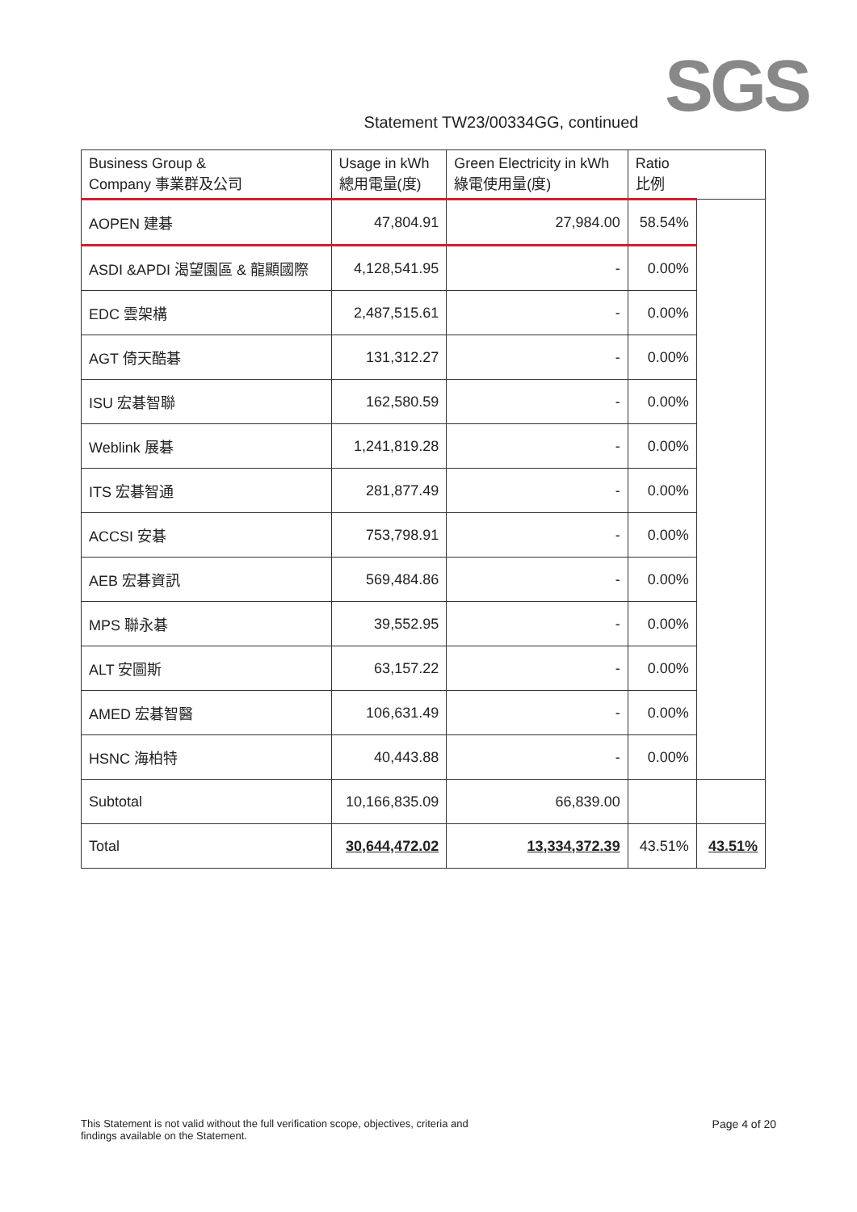SGS
Statement TW23/00334GG, continued
| Business Group & Company 事業群及公司 | Usage in kWh 總用電量(度) | Green Electricity in kWh 綠電使用量(度) | Ratio 比例 | |
| --- | --- | --- | --- | --- |
| AOPEN 建碁 | 47,804.91 | 27,984.00 | 58.54% | |
| ASDI &APDI 渴望園區 & 龍顯國際 | 4,128,541.95 | - | 0.00% | |
| EDC 雲架構 | 2,487,515.61 | - | 0.00% | |
| AGT 倚天酷碁 | 131,312.27 | - | 0.00% | |
| ISU 宏碁智聯 | 162,580.59 | - | 0.00% | |
| Weblink 展碁 | 1,241,819.28 | - | 0.00% | |
| ITS 宏碁智通 | 281,877.49 | - | 0.00% | |
| ACCSI 安碁 | 753,798.91 | - | 0.00% | |
| AEB 宏碁資訊 | 569,484.86 | - | 0.00% | |
| MPS 聯永碁 | 39,552.95 | - | 0.00% | |
| ALT 安圖斯 | 63,157.22 | - | 0.00% | |
| AMED 宏碁智醫 | 106,631.49 | - | 0.00% | |
| HSNC 海柏特 | 40,443.88 | - | 0.00% | |
| Subtotal | 10,166,835.09 | 66,839.00 | | |
| Total | 30,644,472.02 | 13,334,372.39 | 43.51% | 43.51% |
This Statement is not valid without the full verification scope, objectives, criteria and
findings available on the Statement.
Page 4 of 20